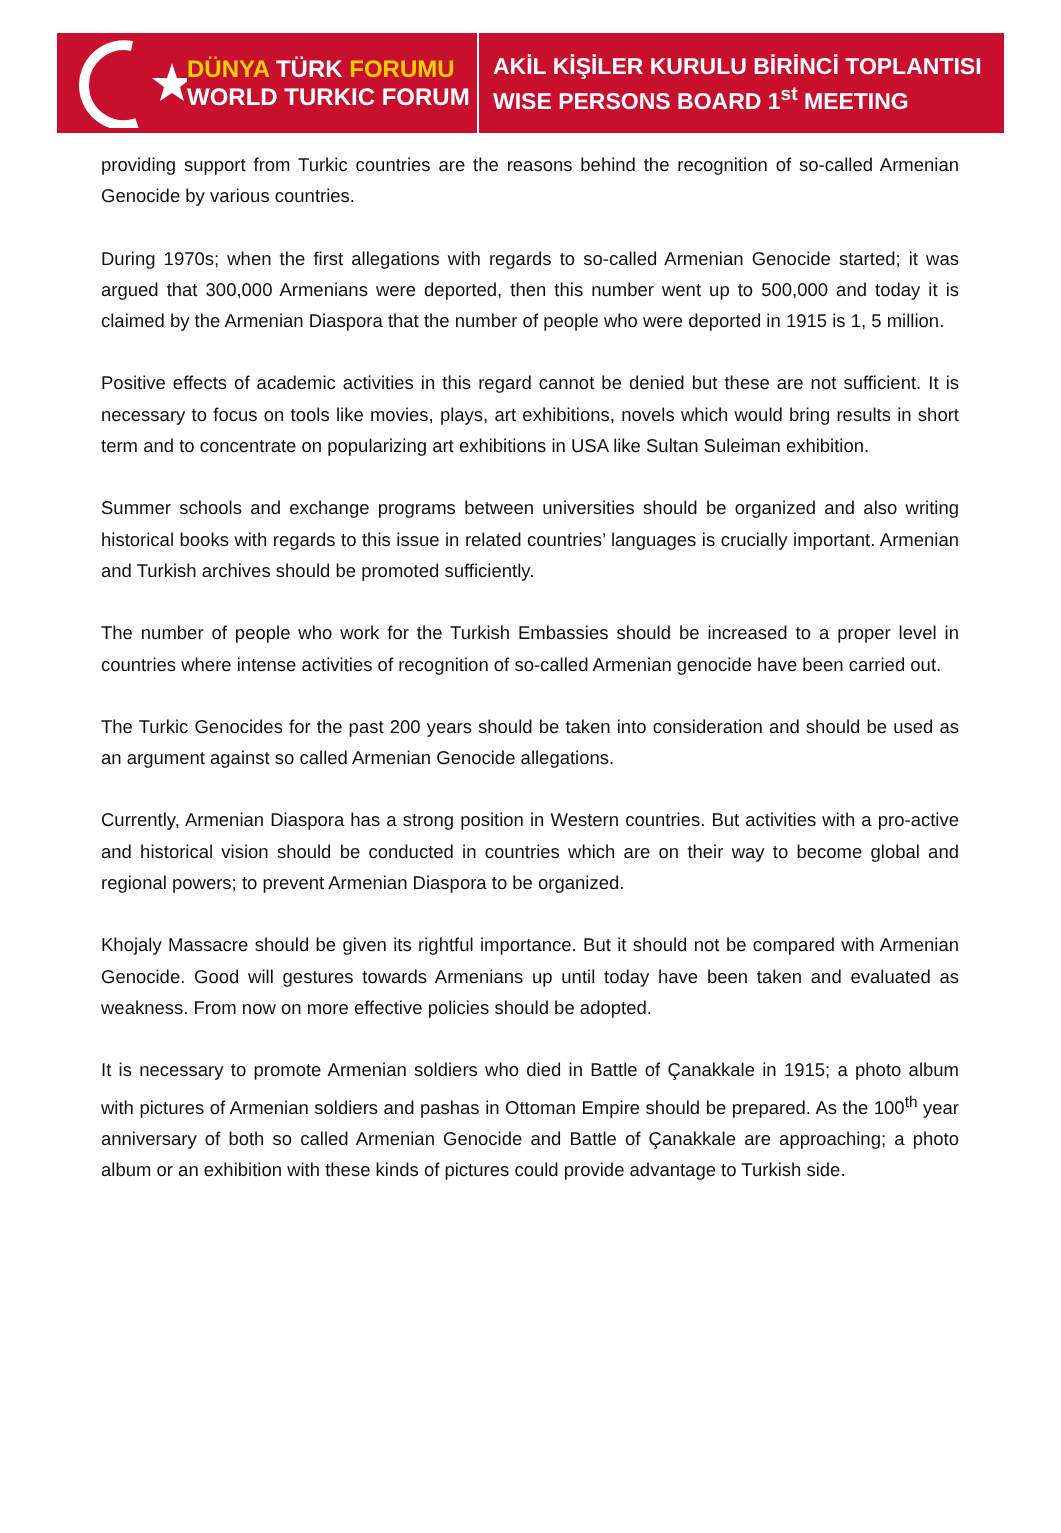DÜNYA TÜRK FORUMU
WORLD TURKIC FORUM
AKİL KİŞİLER KURULU BİRİNCİ TOPLANTISI
WISE PERSONS BOARD 1<sup>st</sup> MEETING
providing support from Turkic countries are the reasons behind the recognition of so-called Armenian Genocide by various countries.
During 1970s; when the first allegations with regards to so-called Armenian Genocide started; it was argued that 300,000 Armenians were deported, then this number went up to 500,000 and today it is claimed by the Armenian Diaspora that the number of people who were deported in 1915 is 1, 5 million.
Positive effects of academic activities in this regard cannot be denied but these are not sufficient. It is necessary to focus on tools like movies, plays, art exhibitions, novels which would bring results in short term and to concentrate on popularizing art exhibitions in USA like Sultan Suleiman exhibition.
Summer schools and exchange programs between universities should be organized and also writing historical books with regards to this issue in related countries’ languages is crucially important. Armenian and Turkish archives should be promoted sufficiently.
The number of people who work for the Turkish Embassies should be increased to a proper level in countries where intense activities of recognition of so-called Armenian genocide have been carried out.
The Turkic Genocides for the past 200 years should be taken into consideration and should be used as an argument against so called Armenian Genocide allegations.
Currently, Armenian Diaspora has a strong position in Western countries. But activities with a pro-active and historical vision should be conducted in countries which are on their way to become global and regional powers; to prevent Armenian Diaspora to be organized.
Khojaly Massacre should be given its rightful importance. But it should not be compared with Armenian Genocide. Good will gestures towards Armenians up until today have been taken and evaluated as weakness. From now on more effective policies should be adopted.
It is necessary to promote Armenian soldiers who died in Battle of Çanakkale in 1915; a photo album with pictures of Armenian soldiers and pashas in Ottoman Empire should be prepared. As the 100<sup>th</sup> year anniversary of both so called Armenian Genocide and Battle of Çanakkale are approaching; a photo album or an exhibition with these kinds of pictures could provide advantage to Turkish side.